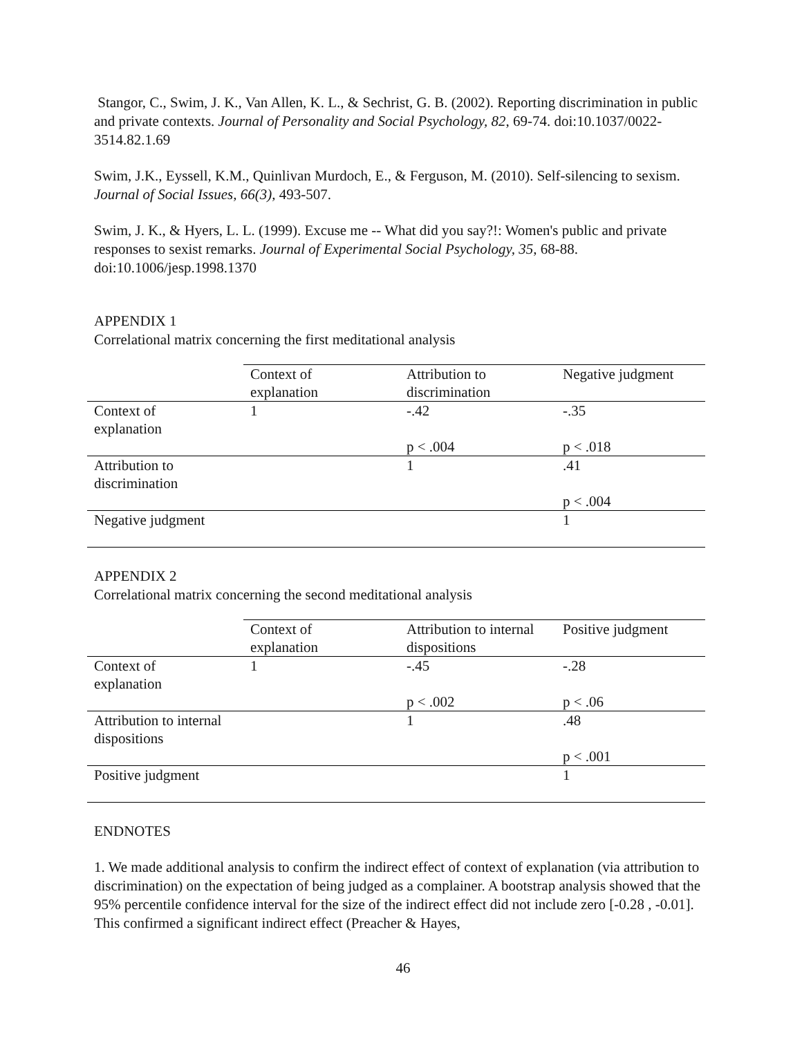Stangor, C., Swim, J. K., Van Allen, K. L., & Sechrist, G. B. (2002). Reporting discrimination in public and private contexts. Journal of Personality and Social Psychology, 82, 69-74. doi:10.1037/0022-3514.82.1.69
Swim, J.K., Eyssell, K.M., Quinlivan Murdoch, E., & Ferguson, M. (2010). Self-silencing to sexism. Journal of Social Issues, 66(3), 493-507.
Swim, J. K., & Hyers, L. L. (1999). Excuse me -- What did you say?!: Women's public and private responses to sexist remarks. Journal of Experimental Social Psychology, 35, 68-88. doi:10.1006/jesp.1998.1370
APPENDIX 1
Correlational matrix concerning the first meditational analysis
| | Context of explanation | Attribution to discrimination | Negative judgment |
| --- | --- | --- | --- |
| Context of explanation | 1 | -.42 | -.35 |
| | | p < .004 | p < .018 |
| Attribution to discrimination | | 1 | .41 |
| | | | p < .004 |
| Negative judgment | | | 1 |
APPENDIX 2
Correlational matrix concerning the second meditational analysis
| | Context of explanation | Attribution to internal dispositions | Positive judgment |
| --- | --- | --- | --- |
| Context of explanation | 1 | -.45 | -.28 |
| | | p < .002 | p < .06 |
| Attribution to internal dispositions | | 1 | .48 |
| | | | p < .001 |
| Positive judgment | | | 1 |
ENDNOTES
1. We made additional analysis to confirm the indirect effect of context of explanation (via attribution to discrimination) on the expectation of being judged as a complainer. A bootstrap analysis showed that the 95% percentile confidence interval for the size of the indirect effect did not include zero [-0.28 , -0.01]. This confirmed a significant indirect effect (Preacher & Hayes,
46